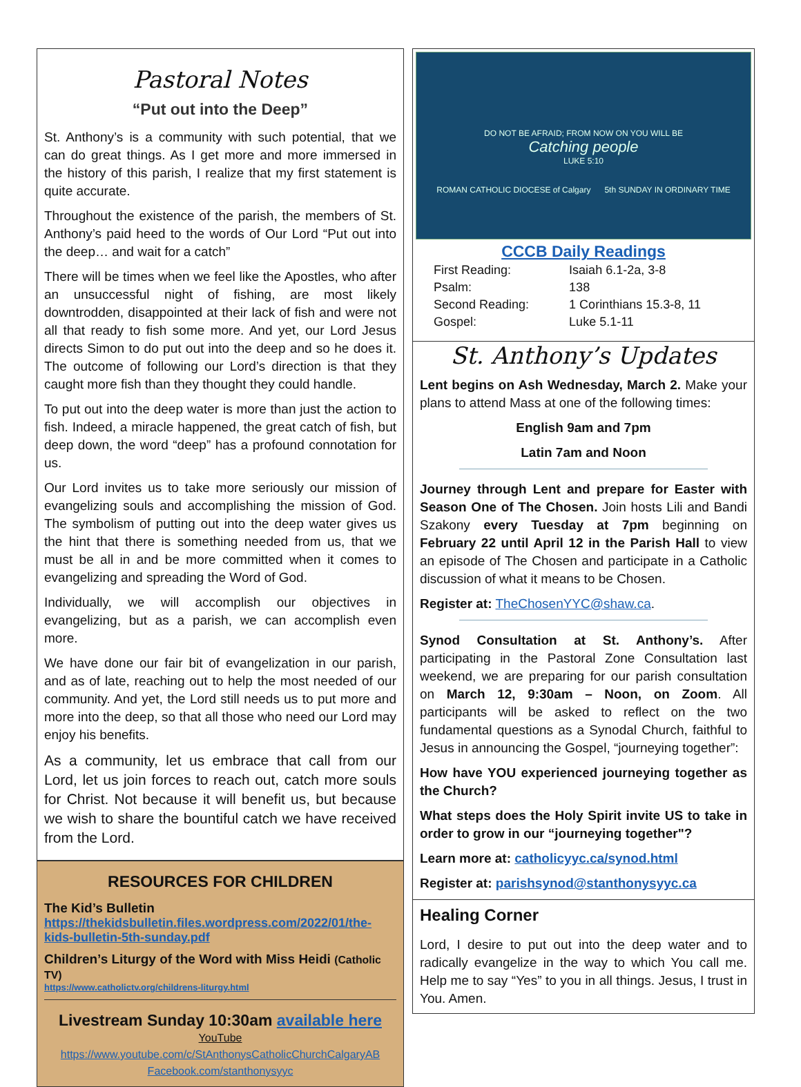Pastoral Notes
“Put out into the Deep”
St. Anthony’s is a community with such potential, that we can do great things. As I get more and more immersed in the history of this parish, I realize that my first statement is quite accurate.
Throughout the existence of the parish, the members of St. Anthony’s paid heed to the words of Our Lord “Put out into the deep… and wait for a catch”
There will be times when we feel like the Apostles, who after an unsuccessful night of fishing, are most likely downtrodden, disappointed at their lack of fish and were not all that ready to fish some more. And yet, our Lord Jesus directs Simon to do put out into the deep and so he does it. The outcome of following our Lord’s direction is that they caught more fish than they thought they could handle.
To put out into the deep water is more than just the action to fish. Indeed, a miracle happened, the great catch of fish, but deep down, the word “deep” has a profound connotation for us.
Our Lord invites us to take more seriously our mission of evangelizing souls and accomplishing the mission of God. The symbolism of putting out into the deep water gives us the hint that there is something needed from us, that we must be all in and be more committed when it comes to evangelizing and spreading the Word of God.
Individually, we will accomplish our objectives in evangelizing, but as a parish, we can accomplish even more.
We have done our fair bit of evangelization in our parish, and as of late, reaching out to help the most needed of our community. And yet, the Lord still needs us to put more and more into the deep, so that all those who need our Lord may enjoy his benefits.
As a community, let us embrace that call from our Lord, let us join forces to reach out, catch more souls for Christ. Not because it will benefit us, but because we wish to share the bountiful catch we have received from the Lord.
RESOURCES FOR CHILDREN
The Kid’s Bulletin
https://thekidsbulletin.files.wordpress.com/2022/01/the-kids-bulletin-5th-sunday.pdf
Children’s Liturgy of the Word with Miss Heidi (Catholic TV)
https://www.catholictv.org/childrens-liturgy.html
Livestream Sunday 10:30am available here
YouTube
https://www.youtube.com/c/StAnthonysCatholicChurchCalgaryAB
Facebook.com/stanthonysyyc
DO NOT BE AFRAID; FROM NOW ON YOU WILL BE
Catching people
LUKE 5:10
ROMAN CATHOLIC DIOCESE of Calgary 5th SUNDAY IN ORDINARY TIME
CCCB Daily Readings
| First Reading: | Isaiah 6.1-2a, 3-8 |
| Psalm: | 138 |
| Second Reading: | 1 Corinthians 15.3-8, 11 |
| Gospel: | Luke 5.1-11 |
St. Anthony’s Updates
Lent begins on Ash Wednesday, March 2. Make your plans to attend Mass at one of the following times:
English 9am and 7pm
Latin 7am and Noon
Journey through Lent and prepare for Easter with Season One of The Chosen. Join hosts Lili and Bandi Szakony every Tuesday at 7pm beginning on February 22 until April 12 in the Parish Hall to view an episode of The Chosen and participate in a Catholic discussion of what it means to be Chosen.
Register at: TheChosenYYC@shaw.ca.
Synod Consultation at St. Anthony’s. After participating in the Pastoral Zone Consultation last weekend, we are preparing for our parish consultation on March 12, 9:30am – Noon, on Zoom. All participants will be asked to reflect on the two fundamental questions as a Synodal Church, faithful to Jesus in announcing the Gospel, “journeying together”:
How have YOU experienced journeying together as the Church?
What steps does the Holy Spirit invite US to take in order to grow in our “journeying together"?
Learn more at: catholicyyc.ca/synod.html
Register at: parishsynod@stanthonysyyc.ca
Healing Corner
Lord, I desire to put out into the deep water and to radically evangelize in the way to which You call me. Help me to say “Yes” to you in all things. Jesus, I trust in You. Amen.